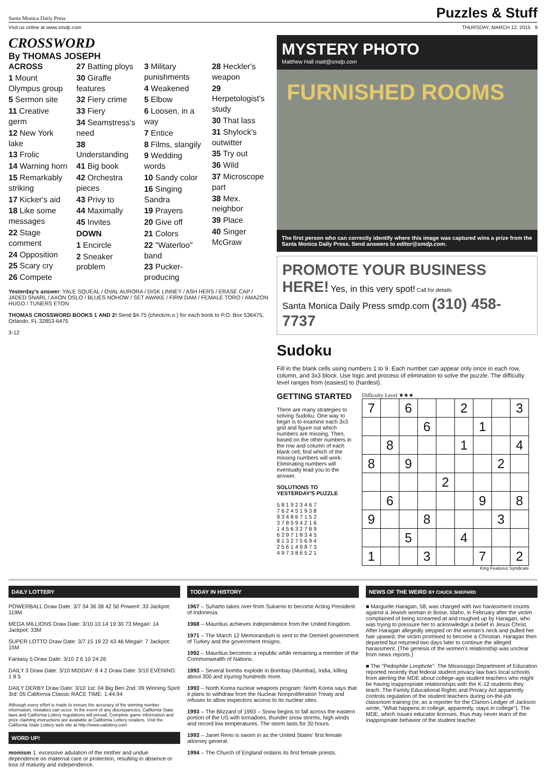Santa Monica Daily Press Puzzles & Stuff
Visit us online at www.smdp.com THURSDAY, MARCH 12, 2015 9
CROSSWORD
By THOMAS JOSEPH
ACROSS
1 Mount Olympus group
5 Sermon site
11 Creative germ
12 New York lake
13 Frolic
14 Warning horn
15 Remarkably striking
17 Kicker's aid
18 Like some messages
22 Stage comment
24 Opposition
25 Scary cry
26 Compete
27 Batting ploys
30 Giraffe features
32 Fiery crime
33 Fiery
34 Seamstress's need
38 Understanding
41 Big book
42 Orchestra pieces
43 Privy to
44 Maximally
45 Invites
DOWN
1 Encircle
2 Sneaker problem
3 Military punishments
4 Weakened
5 Elbow
6 Loosen, in a way
7 Entice
8 Films, slangily
9 Wedding words
10 Sandy color
16 Singing Sandra
19 Prayers
20 Give off
21 Colors
22 "Waterloo" band
23 Pucker-producing
28 Heckler's weapon
29 Herpetologist's study
30 That lass
31 Shylock's outwitter
35 Try out
36 Wild
37 Microscope part
38 Mex. neighbor
39 Place
40 Singer McGraw
Yesterday's answer: YALE SQUEAL / OVAL AURORA / DISK LINNEY / ASH HERS / ERASE CAP / JADED SNARL / AXON OSLO / BLUES NOHOW / SET AWAKE / FIRM DAM / FEMALE TORO / AMAZON HUGO / TUNERS ETON
THOMAS CROSSWORD BOOKS 1 AND 2! Send $4.75 (check/m.o.) for each book to P.O. Box 536475, Orlando, FL 32853-6475
3-12
MYSTERY PHOTO
Matthew Hall matt@smdp.com
FURNISHED ROOMS
The first person who can correctly identify where this image was captured wins a prize from the Santa Monica Daily Press. Send answers to editor@smdp.com.
PROMOTE YOUR BUSINESS HERE! Yes, in this very spot! Call for details
Santa Monica Daily Press smdp.com (310) 458-7737
Sudoku
Fill in the blank cells using numbers 1 to 9. Each number can appear only once in each row, column, and 3x3 block. Use logic and process of elimination to solve the puzzle. The difficulty level ranges from (easiest) to (hardest).
GETTING STARTED
There are many strategies to solving Sudoku. One way to begin is to examine each 3x3 grid and figure out which numbers are missing. Then, based on the other numbers in the row and column of each blank cell, find which of the missing numbers will work. Eliminating numbers will eventually lead you to the answer.
SOLUTIONS TO YESTERDAY'S PUZZLE
5 8 1 9 2 3 4 6 7
7 6 2 4 5 1 9 3 8
9 3 4 8 6 7 1 5 2
3 7 8 5 9 4 2 1 6
1 4 5 6 3 2 7 8 9
6 2 9 7 1 8 3 4 5
8 1 3 2 7 5 6 9 4
2 5 6 1 4 9 8 7 3
4 9 7 3 8 6 5 2 1
Difficulty Level ★★★
| 7 | | 6 | | | 2 | | | 3 |
| | | | 6 | | | 1 | | |
| | 8 | | | | 1 | | | 4 |
| 8 | | 9 | | | | | 2 | |
| | | | | 2 | | | | |
| | 6 | | | | | 9 | | 8 |
| 9 | | | 8 | | | | 3 | |
| | | 5 | | | 4 | | | |
| 1 | | | 3 | | | 7 | | 2 |
King Features Syndicate
DAILY LOTTERY
POWERBALL Draw Date: 3/7 34 36 38 42 50 Power#: 33 Jackpot: 119M
MEGA MILLIONS Draw Date: 3/10 10 14 19 30 73 Mega#: 14 Jackpot: 33M
SUPER LOTTO Draw Date: 3/7 15 19 22 43 46 Mega#: 7 Jackpot: 15M
Fantasy 5 Draw Date: 3/10 2 6 10 24 26
DAILY 3 Draw Date: 3/10 MIDDAY: 8 4 2 Draw Date: 3/10 EVENING: 1 8 5
DAILY DERBY Draw Date: 3/10 1st: 04 Big Ben 2nd: 09 Winning Spirit 3rd: 05 California Classic RACE TIME: 1:44.94
Although every effort is made to ensure the accuracy of the winning number information, mistakes can occur. In the event of any discrepancies, California State laws and California Lottery regulations will prevail. Complete game information and prize claiming instructions are available at California Lottery retailers. Visit the California State Lottery web site at http://www.calottery.com
WORD UP!
momism 1. excessive adulation of the mother and undue dependence on maternal care or protection, resulting in absence or loss of maturity and independence.
TODAY IN HISTORY
1967 – Suharto takes over from Sukarno to become Acting President of Indonesia.
1968 – Mauritius achieves independence from the United Kingdom.
1971 – The March 12 Memorandum is sent to the Demirel government of Turkey and the government resigns.
1992 – Mauritius becomes a republic while remaining a member of the Commonwealth of Nations.
1993 – Several bombs explode in Bombay (Mumbai), India, killing about 300 and injuring hundreds more.
1993 – North Korea nuclear weapons program: North Korea says that it plans to withdraw from the Nuclear Nonproliferation Treaty and refuses to allow inspectors access to its nuclear sites.
1993 – The Blizzard of 1993 – Snow begins to fall across the eastern portion of the US with tornadoes, thunder snow storms, high winds and record low temperatures. The storm lasts for 30 hours.
1993 – Janet Reno is sworn in as the United States' first female attorney general.
1994 – The Church of England ordains its first female priests.
NEWS OF THE WEIRD BY CHUCK SHEPARD
■ Margurite Haragan, 58, was charged with two harassment counts against a Jewish woman in Boise, Idaho, in February after the victim complained of being screamed at and roughed up by Haragan, who was trying to pressure her to acknowledge a belief in Jesus Christ. After Haragan allegedly stepped on the woman's neck and pulled her hair upward, the victim promised to become a Christian. Haragan then departed but returned two days later to continue the alleged harassment. (The genesis of the women's relationship was unclear from news reports.)
■ The "Pedophile Loophole": The Mississippi Department of Education reported recently that federal student privacy law bars local schools from alerting the MDE about college-age student teachers who might be having inappropriate relationships with the K-12 students they teach. The Family Educational Rights and Privacy Act apparently controls regulation of the student teachers during on-the-job classroom training (or, as a reporter for the Clarion-Ledger of Jackson wrote, "What happens in college, apparently, stays in college"). The MDE, which issues educator licenses, thus may never learn of the inappropriate behavior of the student teacher.